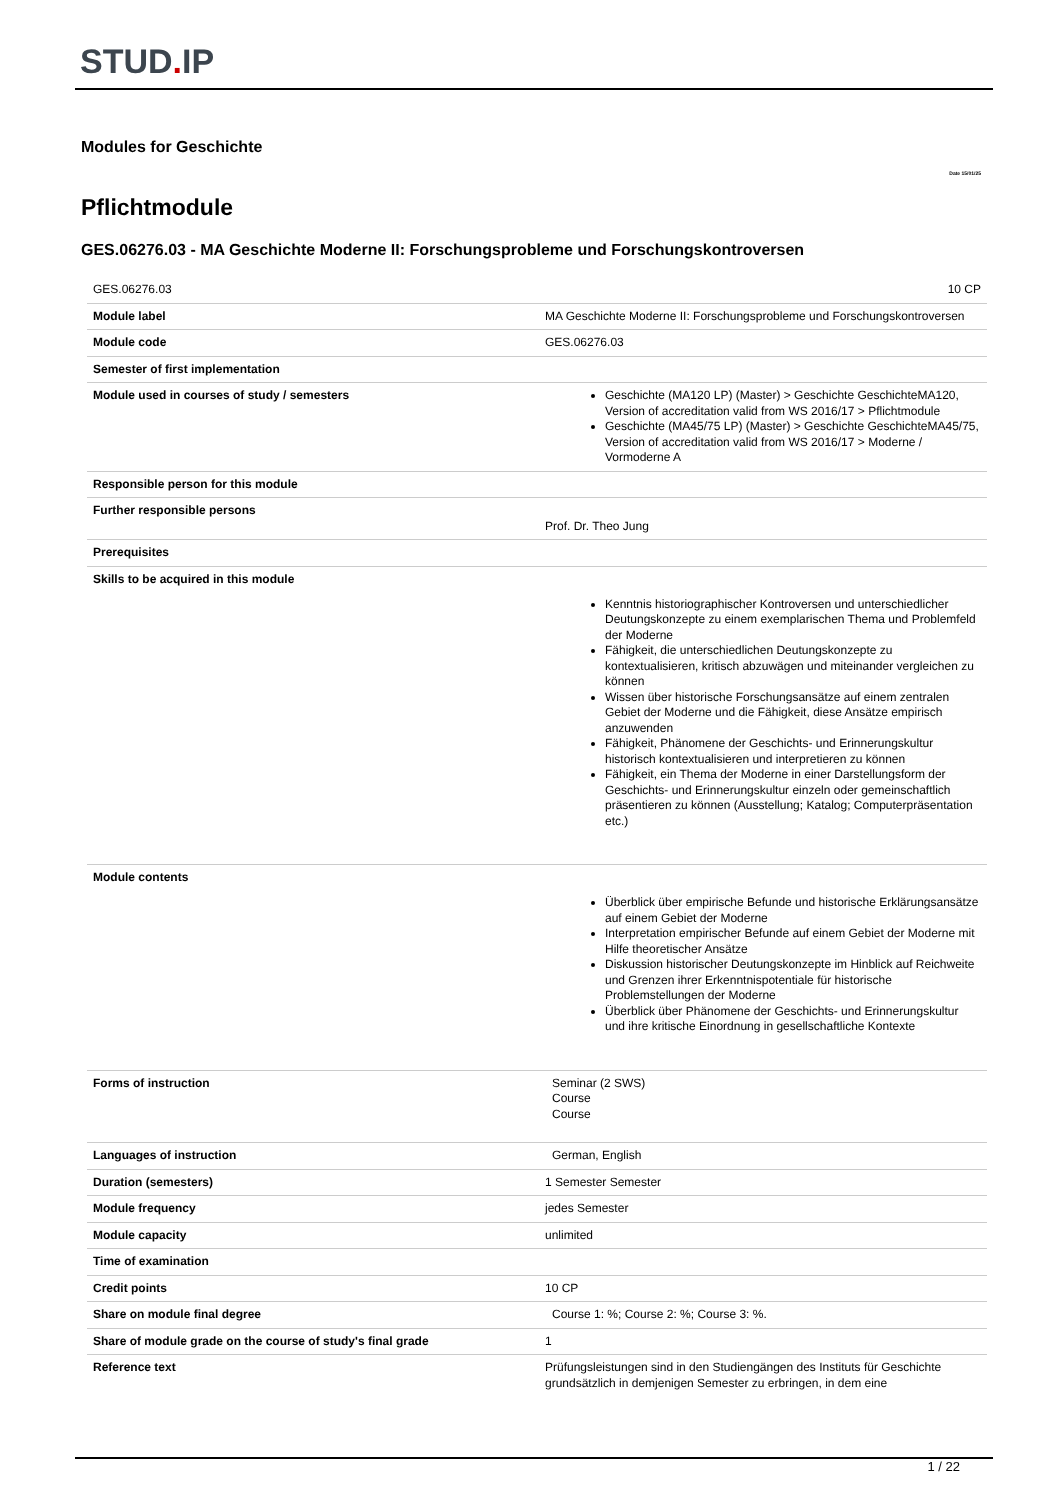STUD. IP
Modules for Geschichte
Date 15/01/25
Pflichtmodule
GES.06276.03 - MA Geschichte Moderne II: Forschungsprobleme und Forschungskontroversen
| GES.06276.03 | 10 CP |
| Module label | MA Geschichte Moderne II: Forschungsprobleme und Forschungskontroversen |
| Module code | GES.06276.03 |
| Semester of first implementation | |
| Module used in courses of study / semesters | Geschichte (MA120 LP) (Master) > Geschichte GeschichteMA120, Version of accreditation valid from WS 2016/17 > Pflichtmodule Geschichte (MA45/75 LP) (Master) > Geschichte GeschichteMA45/75, Version of accreditation valid from WS 2016/17 > Moderne / Vormoderne A |
| Responsible person for this module | |
| Further responsible persons | Prof. Dr. Theo Jung |
| Prerequisites | |
| Skills to be acquired in this module | Kenntnis historiographischer Kontroversen und unterschiedlicher Deutungskonzepte zu einem exemplarischen Thema und Problemfeld der Moderne Fähigkeit, die unterschiedlichen Deutungskonzepte zu kontextualisieren, kritisch abzuwägen und miteinander vergleichen zu können Wissen über historische Forschungsansätze auf einem zentralen Gebiet der Moderne und die Fähigkeit, diese Ansätze empirisch anzuwenden Fähigkeit, Phänomene der Geschichts- und Erinnerungskultur historisch kontextualisieren und interpretieren zu können Fähigkeit, ein Thema der Moderne in einer Darstellungsform der Geschichts- und Erinnerungskultur einzeln oder gemeinschaftlich präsentieren zu können (Ausstellung; Katalog; Computerpräsentation etc.) |
| Module contents | Überblick über empirische Befunde und historische Erklärungsansätze auf einem Gebiet der Moderne Interpretation empirischer Befunde auf einem Gebiet der Moderne mit Hilfe theoretischer Ansätze Diskussion historischer Deutungskonzepte im Hinblick auf Reichweite und Grenzen ihrer Erkenntnispotentiale für historische Problemstellungen der Moderne Überblick über Phänomene der Geschichts- und Erinnerungskultur und ihre kritische Einordnung in gesellschaftliche Kontexte |
| Forms of instruction | Seminar (2 SWS) Course Course |
| Languages of instruction | German, English |
| Duration (semesters) | 1 Semester Semester |
| Module frequency | jedes Semester |
| Module capacity | unlimited |
| Time of examination | |
| Credit points | 10 CP |
| Share on module final degree | Course 1: %; Course 2: %; Course 3: %. |
| Share of module grade on the course of study's final grade | 1 |
| Reference text | Prüfungsleistungen sind in den Studiengängen des Instituts für Geschichte grundsätzlich in demjenigen Semester zu erbringen, in dem eine |
1 / 22